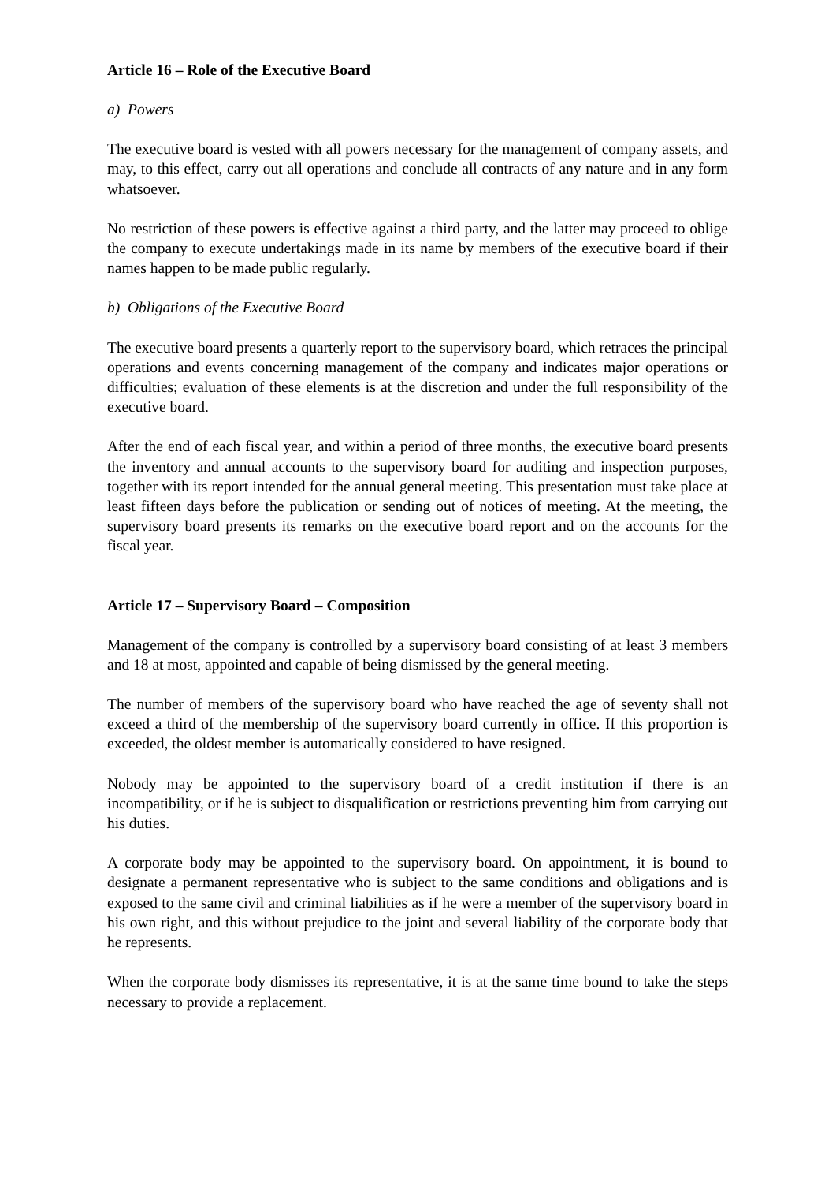Article 16 – Role of the Executive Board
a) Powers
The executive board is vested with all powers necessary for the management of company assets, and may, to this effect, carry out all operations and conclude all contracts of any nature and in any form whatsoever.
No restriction of these powers is effective against a third party, and the latter may proceed to oblige the company to execute undertakings made in its name by members of the executive board if their names happen to be made public regularly.
b) Obligations of the Executive Board
The executive board presents a quarterly report to the supervisory board, which retraces the principal operations and events concerning management of the company and indicates major operations or difficulties; evaluation of these elements is at the discretion and under the full responsibility of the executive board.
After the end of each fiscal year, and within a period of three months, the executive board presents the inventory and annual accounts to the supervisory board for auditing and inspection purposes, together with its report intended for the annual general meeting. This presentation must take place at least fifteen days before the publication or sending out of notices of meeting. At the meeting, the supervisory board presents its remarks on the executive board report and on the accounts for the fiscal year.
Article 17 – Supervisory Board – Composition
Management of the company is controlled by a supervisory board consisting of at least 3 members and 18 at most, appointed and capable of being dismissed by the general meeting.
The number of members of the supervisory board who have reached the age of seventy shall not exceed a third of the membership of the supervisory board currently in office. If this proportion is exceeded, the oldest member is automatically considered to have resigned.
Nobody may be appointed to the supervisory board of a credit institution if there is an incompatibility, or if he is subject to disqualification or restrictions preventing him from carrying out his duties.
A corporate body may be appointed to the supervisory board. On appointment, it is bound to designate a permanent representative who is subject to the same conditions and obligations and is exposed to the same civil and criminal liabilities as if he were a member of the supervisory board in his own right, and this without prejudice to the joint and several liability of the corporate body that he represents.
When the corporate body dismisses its representative, it is at the same time bound to take the steps necessary to provide a replacement.